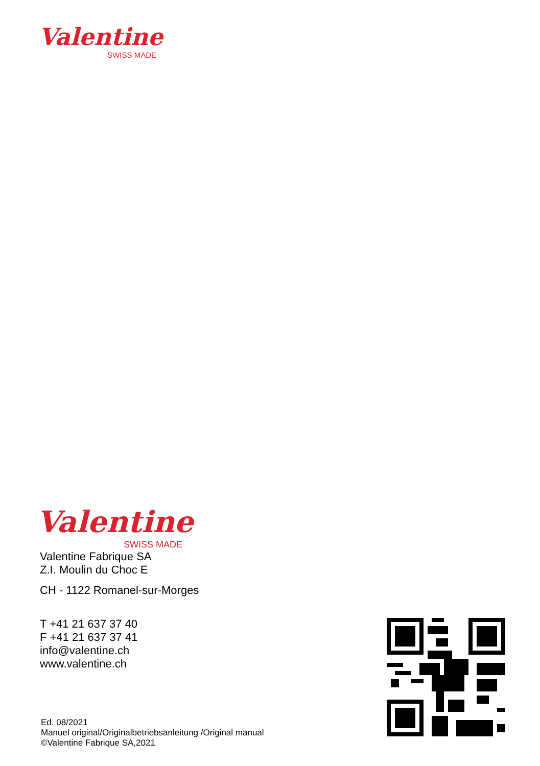Valentine
SWISS MADE
Valentine
SWISS MADE
Valentine Fabrique SA
Z.I. Moulin du Choc E
CH - 1122 Romanel-sur-Morges
T +41 21 637 37 40
F +41 21 637 37 41
info@valentine.ch
www.valentine.ch
Ed. 08/2021
Manuel original/Originalbetriebsanleitung /Original manual
©Valentine Fabrique SA,2021